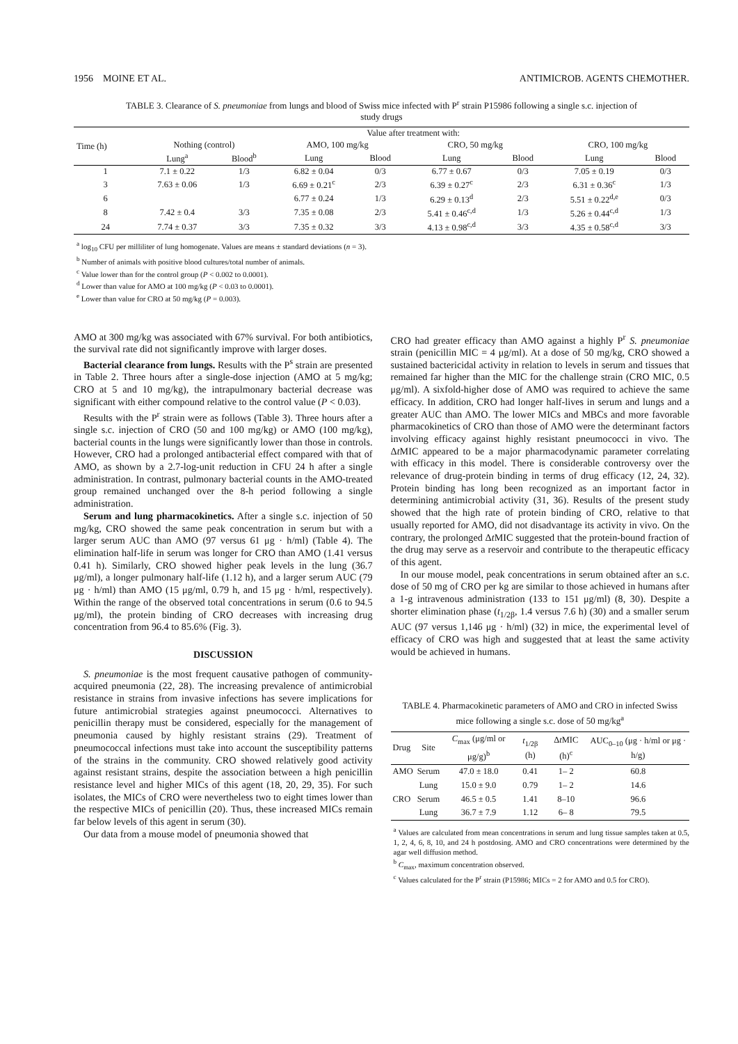1956 MOINE ET AL. ANTIMICROB. AGENTS CHEMOTHER.
TABLE 3. Clearance of S. pneumoniae from lungs and blood of Swiss mice infected with P<sup>r</sup> strain P15986 following a single s.c. injection of study drugs
| Time (h) | Value after treatment with: | | | | | | | |
| --- | --- | --- | --- | --- | --- | --- | --- | --- |
| | Nothing (control) | | AMO, 100 mg/kg | | CRO, 50 mg/kg | | CRO, 100 mg/kg | |
| | Lung<sup>a</sup> | Blood<sup>b</sup> | Lung | Blood | Lung | Blood | Lung | Blood |
| 1 | 7.1 ± 0.22 | 1/3 | 6.82 ± 0.04 | 0/3 | 6.77 ± 0.67 | 0/3 | 7.05 ± 0.19 | 0/3 |
| 3 | 7.63 ± 0.06 | 1/3 | 6.69 ± 0.21<sup>c</sup> | 2/3 | 6.39 ± 0.27<sup>c</sup> | 2/3 | 6.31 ± 0.36<sup>c</sup> | 1/3 |
| 6 | | | 6.77 ± 0.24 | 1/3 | 6.29 ± 0.13<sup>d</sup> | 2/3 | 5.51 ± 0.22<sup>d,e</sup> | 0/3 |
| 8 | 7.42 ± 0.4 | 3/3 | 7.35 ± 0.08 | 2/3 | 5.41 ± 0.46<sup>c,d</sup> | 1/3 | 5.26 ± 0.44<sup>c,d</sup> | 1/3 |
| 24 | 7.74 ± 0.37 | 3/3 | 7.35 ± 0.32 | 3/3 | 4.13 ± 0.98<sup>c,d</sup> | 3/3 | 4.35 ± 0.58<sup>c,d</sup> | 3/3 |
<sup>a</sup> log<sub>10</sub> CFU per milliliter of lung homogenate. Values are means ± standard deviations (n = 3).
<sup>b</sup> Number of animals with positive blood cultures/total number of animals.
<sup>c</sup> Value lower than for the control group (P < 0.002 to 0.0001).
<sup>d</sup> Lower than value for AMO at 100 mg/kg (P < 0.03 to 0.0001).
<sup>e</sup> Lower than value for CRO at 50 mg/kg (P = 0.003).
AMO at 300 mg/kg was associated with 67% survival. For both antibiotics, the survival rate did not significantly improve with larger doses.
Bacterial clearance from lungs. Results with the P<sup>s</sup> strain are presented in Table 2. Three hours after a single-dose injection (AMO at 5 mg/kg; CRO at 5 and 10 mg/kg), the intrapulmonary bacterial decrease was significant with either compound relative to the control value (P < 0.03).
Results with the P<sup>r</sup> strain were as follows (Table 3). Three hours after a single s.c. injection of CRO (50 and 100 mg/kg) or AMO (100 mg/kg), bacterial counts in the lungs were significantly lower than those in controls. However, CRO had a prolonged antibacterial effect compared with that of AMO, as shown by a 2.7-log-unit reduction in CFU 24 h after a single administration. In contrast, pulmonary bacterial counts in the AMO-treated group remained unchanged over the 8-h period following a single administration.
Serum and lung pharmacokinetics. After a single s.c. injection of 50 mg/kg, CRO showed the same peak concentration in serum but with a larger serum AUC than AMO (97 versus 61 μg · h/ml) (Table 4). The elimination half-life in serum was longer for CRO than AMO (1.41 versus 0.41 h). Similarly, CRO showed higher peak levels in the lung (36.7 μg/ml), a longer pulmonary half-life (1.12 h), and a larger serum AUC (79 μg · h/ml) than AMO (15 μg/ml, 0.79 h, and 15 μg · h/ml, respectively). Within the range of the observed total concentrations in serum (0.6 to 94.5 μg/ml), the protein binding of CRO decreases with increasing drug concentration from 96.4 to 85.6% (Fig. 3).
DISCUSSION
S. pneumoniae is the most frequent causative pathogen of community-acquired pneumonia (22, 28). The increasing prevalence of antimicrobial resistance in strains from invasive infections has severe implications for future antimicrobial strategies against pneumococci. Alternatives to penicillin therapy must be considered, especially for the management of pneumonia caused by highly resistant strains (29). Treatment of pneumococcal infections must take into account the susceptibility patterns of the strains in the community. CRO showed relatively good activity against resistant strains, despite the association between a high penicillin resistance level and higher MICs of this agent (18, 20, 29, 35). For such isolates, the MICs of CRO were nevertheless two to eight times lower than the respective MICs of penicillin (20). Thus, these increased MICs remain far below levels of this agent in serum (30).
Our data from a mouse model of pneumonia showed that
CRO had greater efficacy than AMO against a highly P<sup>r</sup> S. pneumoniae strain (penicillin MIC = 4 μg/ml). At a dose of 50 mg/kg, CRO showed a sustained bactericidal activity in relation to levels in serum and tissues that remained far higher than the MIC for the challenge strain (CRO MIC, 0.5 μg/ml). A sixfold-higher dose of AMO was required to achieve the same efficacy. In addition, CRO had longer half-lives in serum and lungs and a greater AUC than AMO. The lower MICs and MBCs and more favorable pharmacokinetics of CRO than those of AMO were the determinant factors involving efficacy against highly resistant pneumococci in vivo. The Δt MIC appeared to be a major pharmacodynamic parameter correlating with efficacy in this model. There is considerable controversy over the relevance of drug-protein binding in terms of drug efficacy (12, 24, 32). Protein binding has long been recognized as an important factor in determining antimicrobial activity (31, 36). Results of the present study showed that the high rate of protein binding of CRO, relative to that usually reported for AMO, did not disadvantage its activity in vivo. On the contrary, the prolonged Δt MIC suggested that the protein-bound fraction of the drug may serve as a reservoir and contribute to the therapeutic efficacy of this agent.
In our mouse model, peak concentrations in serum obtained after an s.c. dose of 50 mg of CRO per kg are similar to those achieved in humans after a 1-g intravenous administration (133 to 151 μg/ml) (8, 30). Despite a shorter elimination phase (t<sub>1/2β</sub>, 1.4 versus 7.6 h) (30) and a smaller serum AUC (97 versus 1,146 μg · h/ml) (32) in mice, the experimental level of efficacy of CRO was high and suggested that at least the same activity would be achieved in humans.
TABLE 4. Pharmacokinetic parameters of AMO and CRO in infected Swiss mice following a single s.c. dose of 50 mg/kg<sup>a</sup>
| Drug | Site | C<sub>max</sub> (μg/ml or μg/g)<sup>b</sup> | t<sub>1/2β</sub> (h) | Δ t MIC (h)<sup>c</sup> | AUC<sub>0–10</sub> (μg · h/ml or μg · h/g) |
| --- | --- | --- | --- | --- | --- |
| AMO | Serum | 47.0 ± 18.0 | 0.41 | 1– 2 | 60.8 |
| | Lung | 15.0 ± 9.0 | 0.79 | 1– 2 | 14.6 |
| CRO | Serum | 46.5 ± 0.5 | 1.41 | 8–10 | 96.6 |
| | Lung | 36.7 ± 7.9 | 1.12 | 6– 8 | 79.5 |
<sup>a</sup> Values are calculated from mean concentrations in serum and lung tissue samples taken at 0.5, 1, 2, 4, 6, 8, 10, and 24 h postdosing. AMO and CRO concentrations were determined by the agar well diffusion method.
<sup>b</sup> C<sub>max</sub>, maximum concentration observed.
<sup>c</sup> Values calculated for the P<sup>r</sup> strain (P15986; MICs = 2 for AMO and 0.5 for CRO).